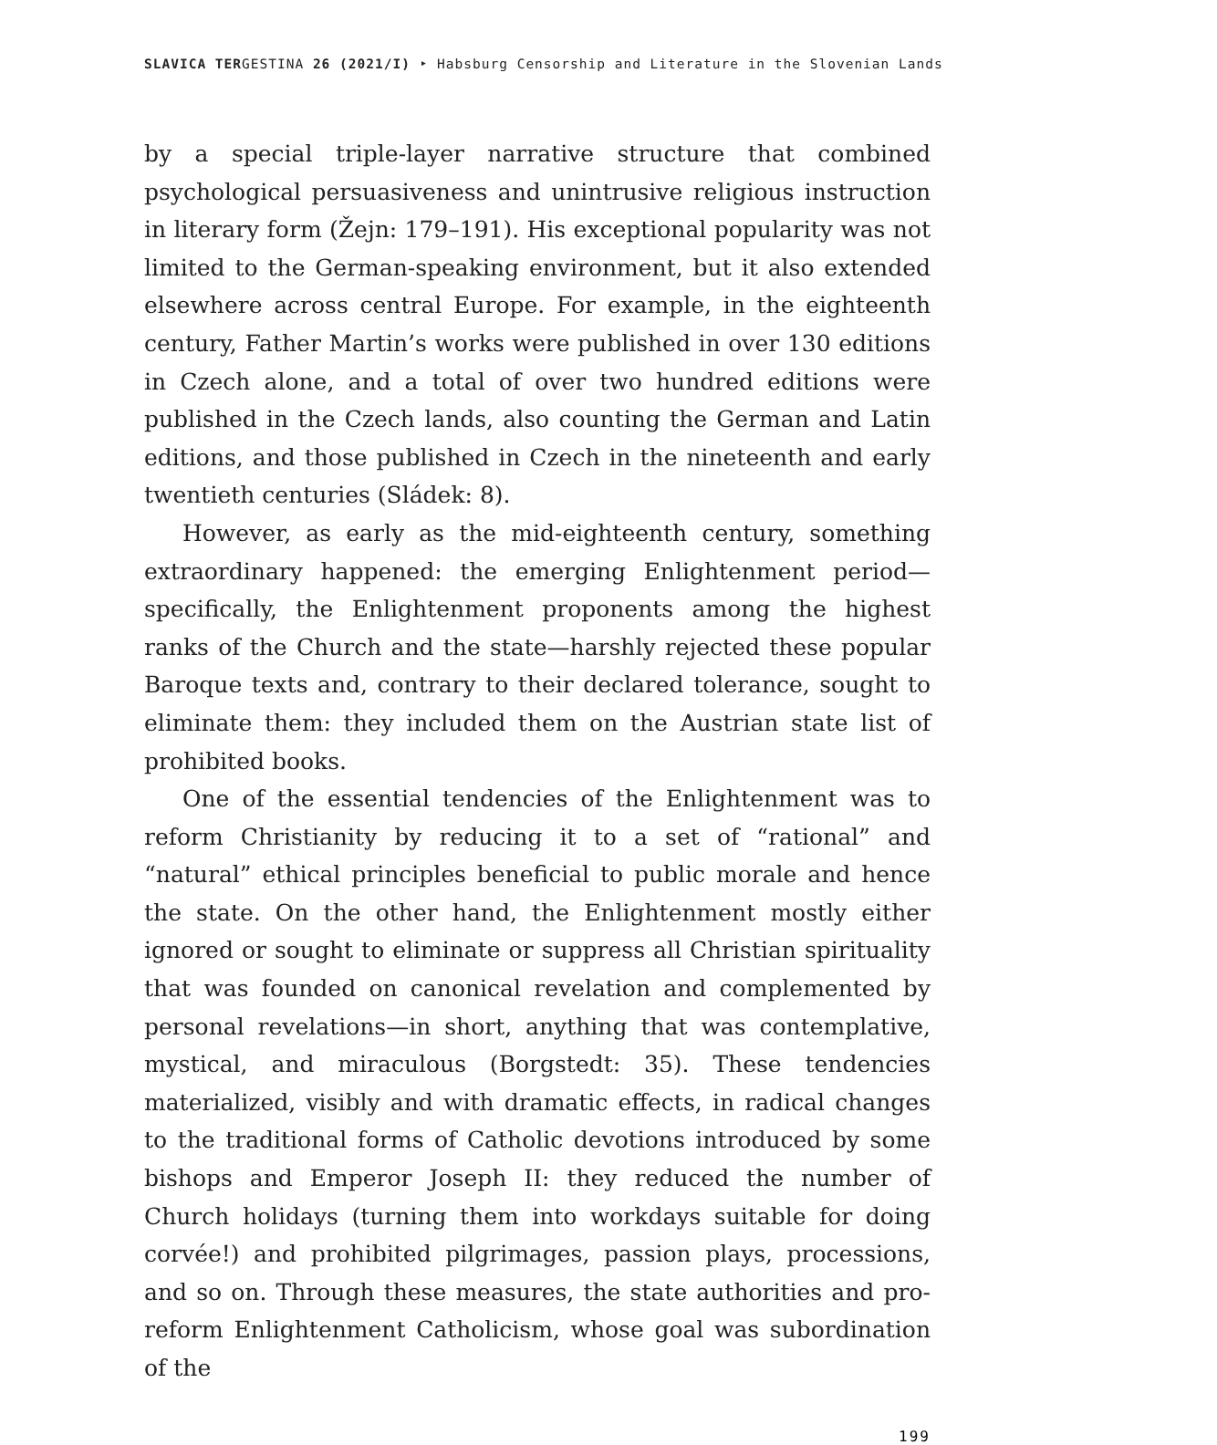SLAVICA TERGESTINA 26 (2021/I) ‣ Habsburg Censorship and Literature in the Slovenian Lands
by a special triple-layer narrative structure that combined psychological persuasiveness and unintrusive religious instruction in literary form (Žejn: 179–191). His exceptional popularity was not limited to the German-speaking environment, but it also extended elsewhere across central Europe. For example, in the eighteenth century, Father Martin’s works were published in over 130 editions in Czech alone, and a total of over two hundred editions were published in the Czech lands, also counting the German and Latin editions, and those published in Czech in the nineteenth and early twentieth centuries (Sládek: 8).
However, as early as the mid-eighteenth century, something extraordinary happened: the emerging Enlightenment period—specifically, the Enlightenment proponents among the highest ranks of the Church and the state—harshly rejected these popular Baroque texts and, contrary to their declared tolerance, sought to eliminate them: they included them on the Austrian state list of prohibited books.
One of the essential tendencies of the Enlightenment was to reform Christianity by reducing it to a set of “rational” and “natural” ethical principles beneficial to public morale and hence the state. On the other hand, the Enlightenment mostly either ignored or sought to eliminate or suppress all Christian spirituality that was founded on canonical revelation and complemented by personal revelations—in short, anything that was contemplative, mystical, and miraculous (Borgstedt: 35). These tendencies materialized, visibly and with dramatic effects, in radical changes to the traditional forms of Catholic devotions introduced by some bishops and Emperor Joseph II: they reduced the number of Church holidays (turning them into workdays suitable for doing corvée!) and prohibited pilgrimages, passion plays, processions, and so on. Through these measures, the state authorities and pro-reform Enlightenment Catholicism, whose goal was subordination of the
199